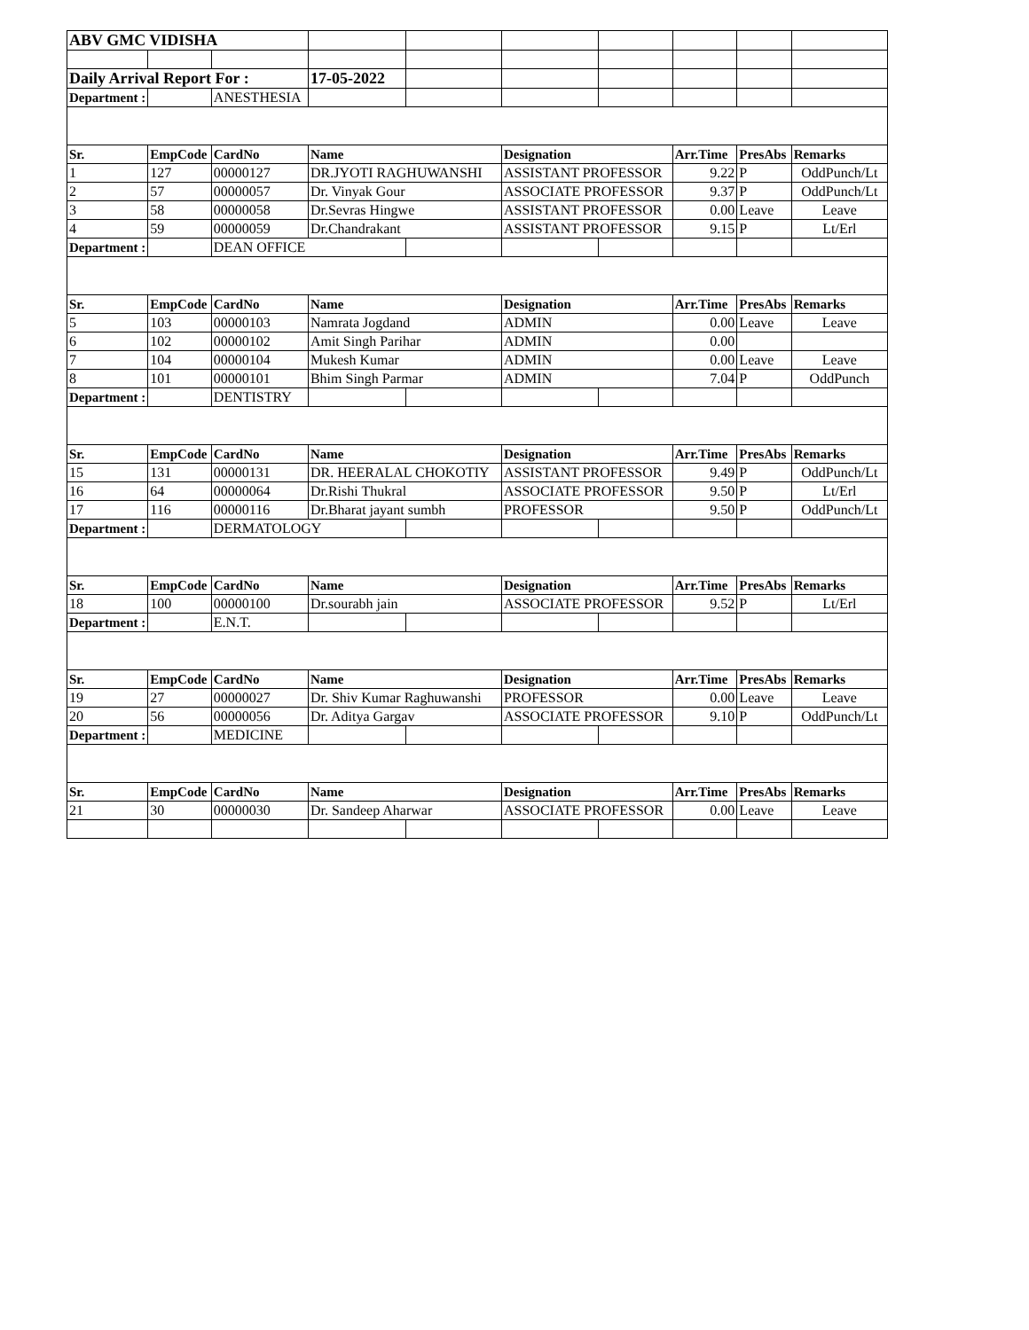| ABV GMC VIDISHA | | | | | | | | | |
| Daily Arrival Report For : | | | 17-05-2022 | | | | | | |
| Department : | | ANESTHESIA | | | | | | | |
| Sr. | EmpCode | CardNo | Name | | Designation | | Arr.Time | PresAbs | Remarks |
| 1 | 127 | 00000127 | DR.JYOTI RAGHUWANSHI | | ASSISTANT PROFESSOR | | 9.22 | P | OddPunch/Lt |
| 2 | 57 | 00000057 | Dr. Vinyak Gour | | ASSOCIATE PROFESSOR | | 9.37 | P | OddPunch/Lt |
| 3 | 58 | 00000058 | Dr.Sevras Hingwe | | ASSISTANT PROFESSOR | | 0.00 | Leave | Leave |
| 4 | 59 | 00000059 | Dr.Chandrakant | | ASSISTANT PROFESSOR | | 9.15 | P | Lt/Erl |
| Department : | | DEAN OFFICE | | | | | | | |
| Sr. | EmpCode | CardNo | Name | | Designation | | Arr.Time | PresAbs | Remarks |
| 5 | 103 | 00000103 | Namrata Jogdand | | ADMIN | | 0.00 | Leave | Leave |
| 6 | 102 | 00000102 | Amit Singh Parihar | | ADMIN | | 0.00 | | |
| 7 | 104 | 00000104 | Mukesh Kumar | | ADMIN | | 0.00 | Leave | Leave |
| 8 | 101 | 00000101 | Bhim Singh Parmar | | ADMIN | | 7.04 | P | OddPunch |
| Department : | | DENTISTRY | | | | | | | |
| Sr. | EmpCode | CardNo | Name | | Designation | | Arr.Time | PresAbs | Remarks |
| 15 | 131 | 00000131 | DR. HEERALAL CHOKOTIY | | ASSISTANT PROFESSOR | | 9.49 | P | OddPunch/Lt |
| 16 | 64 | 00000064 | Dr.Rishi Thukral | | ASSOCIATE PROFESSOR | | 9.50 | P | Lt/Erl |
| 17 | 116 | 00000116 | Dr.Bharat jayant sumbh | | PROFESSOR | | 9.50 | P | OddPunch/Lt |
| Department : | | DERMATOLOGY | | | | | | | |
| Sr. | EmpCode | CardNo | Name | | Designation | | Arr.Time | PresAbs | Remarks |
| 18 | 100 | 00000100 | Dr.sourabh jain | | ASSOCIATE PROFESSOR | | 9.52 | P | Lt/Erl |
| Department : | | E.N.T. | | | | | | | |
| Sr. | EmpCode | CardNo | Name | | Designation | | Arr.Time | PresAbs | Remarks |
| 19 | 27 | 00000027 | Dr. Shiv Kumar Raghuwanshi | | PROFESSOR | | 0.00 | Leave | Leave |
| 20 | 56 | 00000056 | Dr. Aditya Gargav | | ASSOCIATE PROFESSOR | | 9.10 | P | OddPunch/Lt |
| Department : | | MEDICINE | | | | | | | |
| Sr. | EmpCode | CardNo | Name | | Designation | | Arr.Time | PresAbs | Remarks |
| 21 | 30 | 00000030 | Dr. Sandeep Aharwar | | ASSOCIATE PROFESSOR | | 0.00 | Leave | Leave |